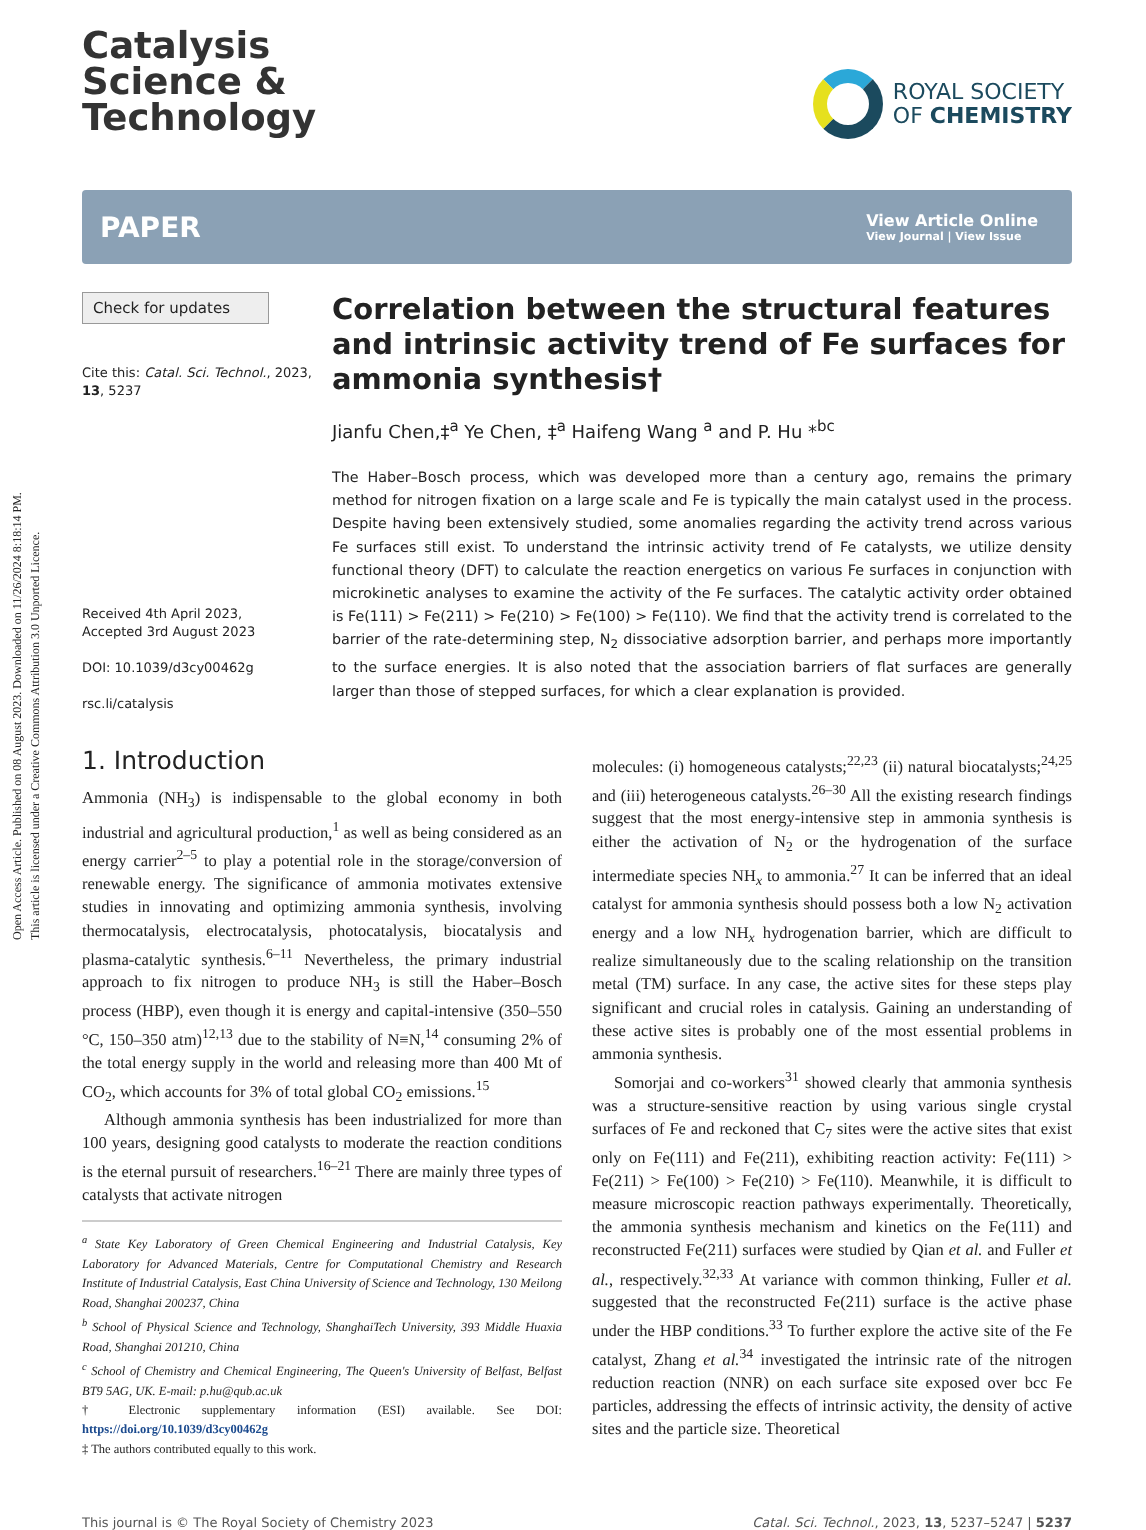Open Access Article. Published on 08 August 2023. Downloaded on 11/26/2024 8:18:14 PM.
This article is licensed under a Creative Commons Attribution 3.0 Unported Licence.
Catalysis
Science &
Technology
ROYAL SOCIETY
OF CHEMISTRY
PAPER
View Article Online
View Journal | View Issue
Check for updates
Cite this: Catal. Sci. Technol., 2023, 13, 5237
Received 4th April 2023,
Accepted 3rd August 2023
DOI: 10.1039/d3cy00462g
rsc.li/catalysis
Correlation between the structural features and intrinsic activity trend of Fe surfaces for ammonia synthesis†
Jianfu Chen,‡<sup>a</sup> Ye Chen, ‡<sup>a</sup> Haifeng Wang <sup>a</sup> and P. Hu *<sup>bc</sup>
The Haber–Bosch process, which was developed more than a century ago, remains the primary method for nitrogen fixation on a large scale and Fe is typically the main catalyst used in the process. Despite having been extensively studied, some anomalies regarding the activity trend across various Fe surfaces still exist. To understand the intrinsic activity trend of Fe catalysts, we utilize density functional theory (DFT) to calculate the reaction energetics on various Fe surfaces in conjunction with microkinetic analyses to examine the activity of the Fe surfaces. The catalytic activity order obtained is Fe(111) > Fe(211) > Fe(210) > Fe(100) > Fe(110). We find that the activity trend is correlated to the barrier of the rate-determining step, N<sub>2</sub> dissociative adsorption barrier, and perhaps more importantly to the surface energies. It is also noted that the association barriers of flat surfaces are generally larger than those of stepped surfaces, for which a clear explanation is provided.
1. Introduction
Ammonia (NH<sub>3</sub>) is indispensable to the global economy in both industrial and agricultural production,<sup>1</sup> as well as being considered as an energy carrier<sup>2–5</sup> to play a potential role in the storage/conversion of renewable energy. The significance of ammonia motivates extensive studies in innovating and optimizing ammonia synthesis, involving thermocatalysis, electrocatalysis, photocatalysis, biocatalysis and plasma-catalytic synthesis.<sup>6–11</sup> Nevertheless, the primary industrial approach to fix nitrogen to produce NH<sub>3</sub> is still the Haber–Bosch process (HBP), even though it is energy and capital-intensive (350–550 °C, 150–350 atm)<sup>12,13</sup> due to the stability of N≡N,<sup>14</sup> consuming 2% of the total energy supply in the world and releasing more than 400 Mt of CO<sub>2</sub>, which accounts for 3% of total global CO<sub>2</sub> emissions.<sup>15</sup>
Although ammonia synthesis has been industrialized for more than 100 years, designing good catalysts to moderate the reaction conditions is the eternal pursuit of researchers.<sup>16–21</sup> There are mainly three types of catalysts that activate nitrogen
<sup>a</sup> State Key Laboratory of Green Chemical Engineering and Industrial Catalysis, Key Laboratory for Advanced Materials, Centre for Computational Chemistry and Research Institute of Industrial Catalysis, East China University of Science and Technology, 130 Meilong Road, Shanghai 200237, China
<sup>b</sup> School of Physical Science and Technology, ShanghaiTech University, 393 Middle Huaxia Road, Shanghai 201210, China
<sup>c</sup> School of Chemistry and Chemical Engineering, The Queen's University of Belfast, Belfast BT9 5AG, UK. E-mail: p.hu@qub.ac.uk
† Electronic supplementary information (ESI) available. See DOI: https://doi.org/10.1039/d3cy00462g
‡ The authors contributed equally to this work.
molecules: (i) homogeneous catalysts;<sup>22,23</sup> (ii) natural biocatalysts;<sup>24,25</sup> and (iii) heterogeneous catalysts.<sup>26–30</sup> All the existing research findings suggest that the most energy-intensive step in ammonia synthesis is either the activation of N<sub>2</sub> or the hydrogenation of the surface intermediate species NH<sub>x</sub> to ammonia.<sup>27</sup> It can be inferred that an ideal catalyst for ammonia synthesis should possess both a low N<sub>2</sub> activation energy and a low NH<sub>x</sub> hydrogenation barrier, which are difficult to realize simultaneously due to the scaling relationship on the transition metal (TM) surface. In any case, the active sites for these steps play significant and crucial roles in catalysis. Gaining an understanding of these active sites is probably one of the most essential problems in ammonia synthesis.
Somorjai and co-workers<sup>31</sup> showed clearly that ammonia synthesis was a structure-sensitive reaction by using various single crystal surfaces of Fe and reckoned that C<sub>7</sub> sites were the active sites that exist only on Fe(111) and Fe(211), exhibiting reaction activity: Fe(111) > Fe(211) > Fe(100) > Fe(210) > Fe(110). Meanwhile, it is difficult to measure microscopic reaction pathways experimentally. Theoretically, the ammonia synthesis mechanism and kinetics on the Fe(111) and reconstructed Fe(211) surfaces were studied by Qian et al. and Fuller et al., respectively.<sup>32,33</sup> At variance with common thinking, Fuller et al. suggested that the reconstructed Fe(211) surface is the active phase under the HBP conditions.<sup>33</sup> To further explore the active site of the Fe catalyst, Zhang et al.<sup>34</sup> investigated the intrinsic rate of the nitrogen reduction reaction (NNR) on each surface site exposed over bcc Fe particles, addressing the effects of intrinsic activity, the density of active sites and the particle size. Theoretical
This journal is © The Royal Society of Chemistry 2023 Catal. Sci. Technol., 2023, 13, 5237–5247 | 5237